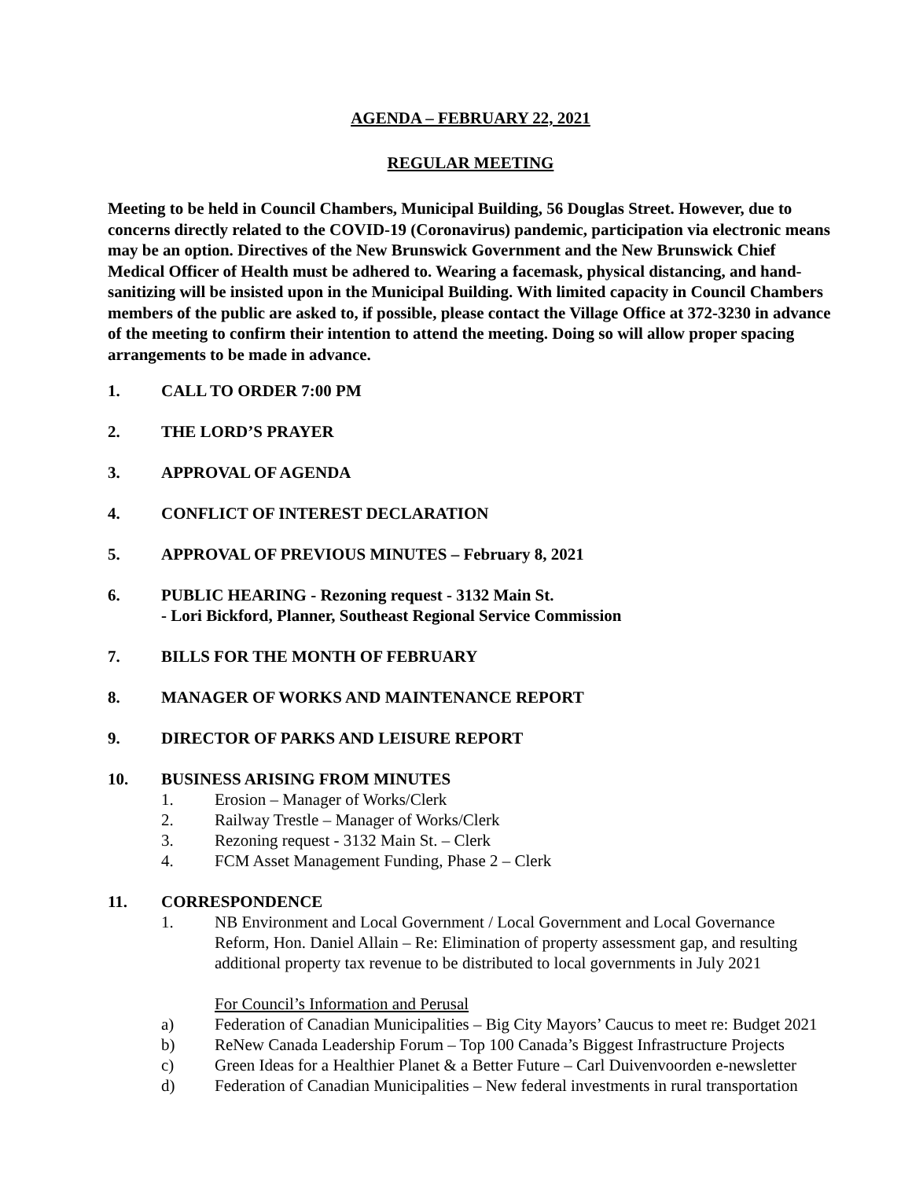AGENDA – FEBRUARY 22, 2021
REGULAR MEETING
Meeting to be held in Council Chambers, Municipal Building, 56 Douglas Street. However, due to concerns directly related to the COVID-19 (Coronavirus) pandemic, participation via electronic means may be an option. Directives of the New Brunswick Government and the New Brunswick Chief Medical Officer of Health must be adhered to. Wearing a facemask, physical distancing, and hand-sanitizing will be insisted upon in the Municipal Building. With limited capacity in Council Chambers members of the public are asked to, if possible, please contact the Village Office at 372-3230 in advance of the meeting to confirm their intention to attend the meeting. Doing so will allow proper spacing arrangements to be made in advance.
1. CALL TO ORDER 7:00 PM
2. THE LORD’S PRAYER
3. APPROVAL OF AGENDA
4. CONFLICT OF INTEREST DECLARATION
5. APPROVAL OF PREVIOUS MINUTES – February 8, 2021
6. PUBLIC HEARING - Rezoning request - 3132 Main St.
- Lori Bickford, Planner, Southeast Regional Service Commission
7. BILLS FOR THE MONTH OF FEBRUARY
8. MANAGER OF WORKS AND MAINTENANCE REPORT
9. DIRECTOR OF PARKS AND LEISURE REPORT
10. BUSINESS ARISING FROM MINUTES
1. Erosion – Manager of Works/Clerk
2. Railway Trestle – Manager of Works/Clerk
3. Rezoning request - 3132 Main St. – Clerk
4. FCM Asset Management Funding, Phase 2 – Clerk
11. CORRESPONDENCE
1. NB Environment and Local Government / Local Government and Local Governance Reform, Hon. Daniel Allain – Re: Elimination of property assessment gap, and resulting additional property tax revenue to be distributed to local governments in July 2021
For Council’s Information and Perusal
a) Federation of Canadian Municipalities – Big City Mayors’ Caucus to meet re: Budget 2021
b) ReNew Canada Leadership Forum – Top 100 Canada’s Biggest Infrastructure Projects
c) Green Ideas for a Healthier Planet & a Better Future – Carl Duivenvoorden e-newsletter
d) Federation of Canadian Municipalities – New federal investments in rural transportation